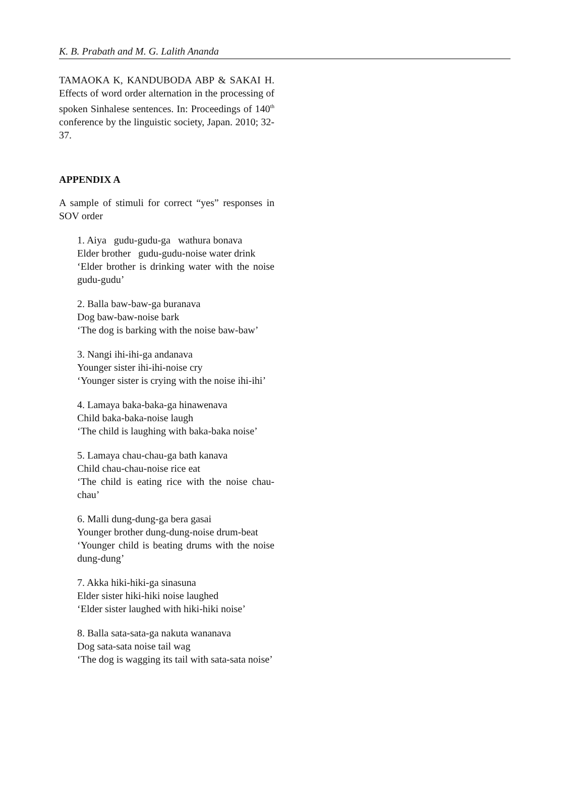K. B. Prabath and M. G. Lalith Ananda
TAMAOKA K, KANDUBODA ABP & SAKAI H. Effects of word order alternation in the processing of spoken Sinhalese sentences. In: Proceedings of 140<sup>th</sup> conference by the linguistic society, Japan. 2010; 32-37.
APPENDIX A
A sample of stimuli for correct “yes” responses in SOV order
1. Aiya gudu-gudu-ga wathura bonava
Elder brother gudu-gudu-noise water drink
‘Elder brother is drinking water with the noise gudu-gudu’
2. Balla baw-baw-ga buranava
Dog baw-baw-noise bark
‘The dog is barking with the noise baw-baw’
3. Nangi ihi-ihi-ga andanava
Younger sister ihi-ihi-noise cry
‘Younger sister is crying with the noise ihi-ihi’
4. Lamaya baka-baka-ga hinawenava
Child baka-baka-noise laugh
‘The child is laughing with baka-baka noise’
5. Lamaya chau-chau-ga bath kanava
Child chau-chau-noise rice eat
‘The child is eating rice with the noise chau-chau’
6. Malli dung-dung-ga bera gasai
Younger brother dung-dung-noise drum-beat
‘Younger child is beating drums with the noise dung-dung’
7. Akka hiki-hiki-ga sinasuna
Elder sister hiki-hiki noise laughed
‘Elder sister laughed with hiki-hiki noise’
8. Balla sata-sata-ga nakuta wananava
Dog sata-sata noise tail wag
‘The dog is wagging its tail with sata-sata noise’